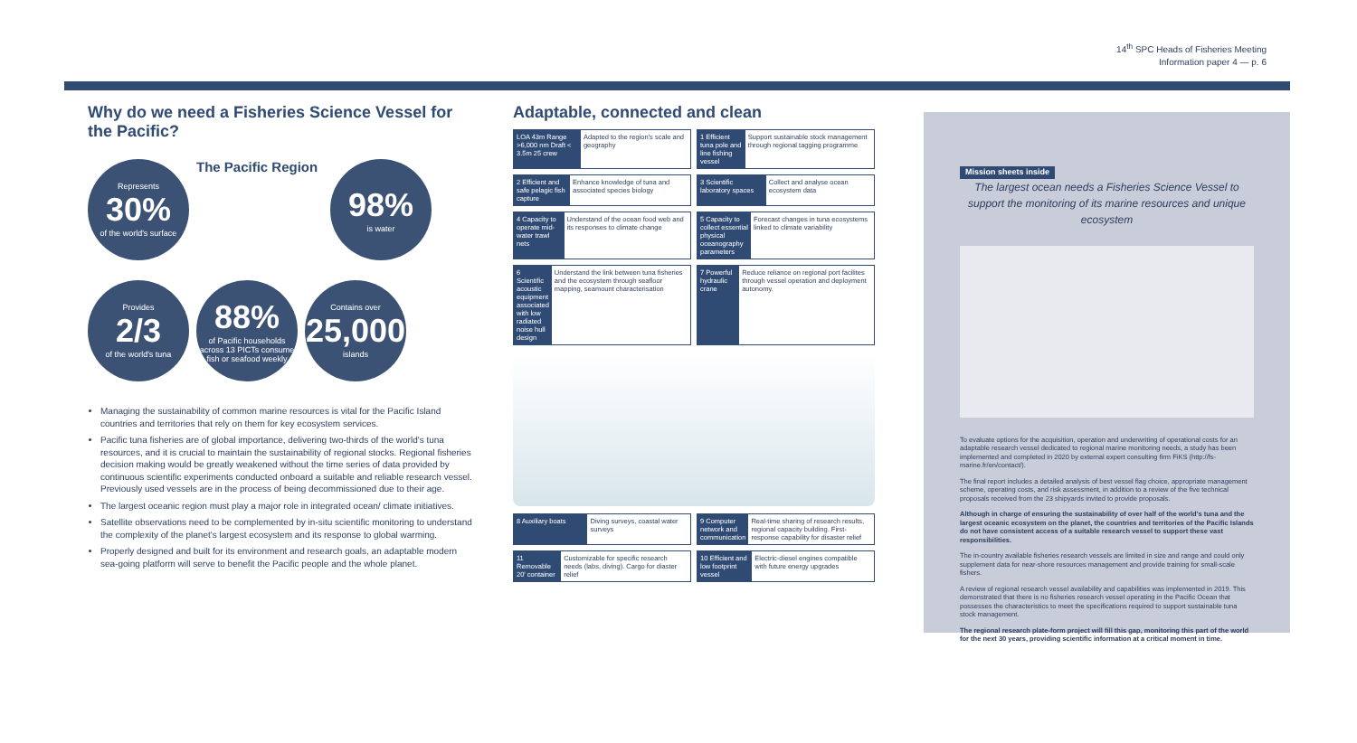14<sup>th</sup> SPC Heads of Fisheries Meeting
Information paper 4 — p. 6
Why do we need a Fisheries Science Vessel for the Pacific?
Represents
30%
of the world's surface
The Pacific Region
98%
is water
Provides
2/3
of the world's tuna
88%
of Pacific households across 13 PICTs consume fish or seafood weekly
Contains over
25,000
islands
Managing the sustainability of common marine resources is vital for the Pacific Island countries and territories that rely on them for key ecosystem services.
Pacific tuna fisheries are of global importance, delivering two-thirds of the world's tuna resources, and it is crucial to maintain the sustainability of regional stocks. Regional fisheries decision making would be greatly weakened without the time series of data provided by continuous scientific experiments conducted onboard a suitable and reliable research vessel. Previously used vessels are in the process of being decommissioned due to their age.
The largest oceanic region must play a major role in integrated ocean/ climate initiatives.
Satellite observations need to be complemented by in-situ scientific monitoring to understand the complexity of the planet's largest ecosystem and its response to global warming.
Properly designed and built for its environment and research goals, an adaptable modern sea-going platform will serve to benefit the Pacific people and the whole planet.
Adaptable, connected and clean
LOA 43m Range >6,000 nm Draft < 3.5m 25 crew
Adapted to the region's scale and geography
1 Efficient tuna pole and line fishing vessel
Support sustainable stock management through regional tagging programme
2 Efficient and safe pelagic fish capture
Enhance knowledge of tuna and associated species biology
3 Scientific laboratory spaces Collect and analyse ocean ecosystem data
4 Capacity to operate mid-water trawl nets
Understand of the ocean food web and its responses to climate change
5 Capacity to collect essential physical oceanography parameters
Forecast changes in tuna ecosystems linked to climate variability
6 Scientific acoustic equipment associated with low radiated noise hull design
Understand the link between tuna fisheries and the ecosystem through seafloor mapping, seamount characterisation
7 Powerful hydraulic crane Reduce reliance on regional port facilites through vessel operation and deployment autonomy.
8 Auxiliary boats Diving surveys, coastal water surveys
9 Computer network and communication
Real-time sharing of research results, regional capacity building. First-response capability for disaster relief
11 Removable 20' container Customizable for specific research needs (labs, diving). Cargo for diaster relief
10 Efficient and low footprint vessel
Electric-diesel engines compatible with future energy upgrades
Mission sheets inside
The largest ocean needs a Fisheries Science Vessel to support the monitoring of its marine resources and unique ecosystem
To evaluate options for the acquisition, operation and underwriting of operational costs for an adaptable research vessel dedicated to regional marine monitoring needs, a study has been implemented and completed in 2020 by external expert consulting firm FiKS (http://fs-marine.fr/en/contact/).
The final report includes a detailed analysis of best vessel flag choice, appropriate management scheme, operating costs, and risk assessment, in addition to a review of the five technical proposals received from the 23 shipyards invited to provide proposals.
Although in charge of ensuring the sustainability of over half of the world's tuna and the largest oceanic ecosystem on the planet, the countries and territories of the Pacific Islands do not have consistent access of a suitable research vessel to support these vast responsibilities.
The in-country available fisheries research vessels are limited in size and range and could only supplement data for near-shore resources management and provide training for small-scale fishers.
A review of regional research vessel availability and capabilities was implemented in 2019. This demonstrated that there is no fisheries research vessel operating in the Pacific Ocean that possesses the characteristics to meet the specifications required to support sustainable tuna stock management.
The regional research plate-form project will fill this gap, monitoring this part of the world for the next 30 years, providing scientific information at a critical moment in time.